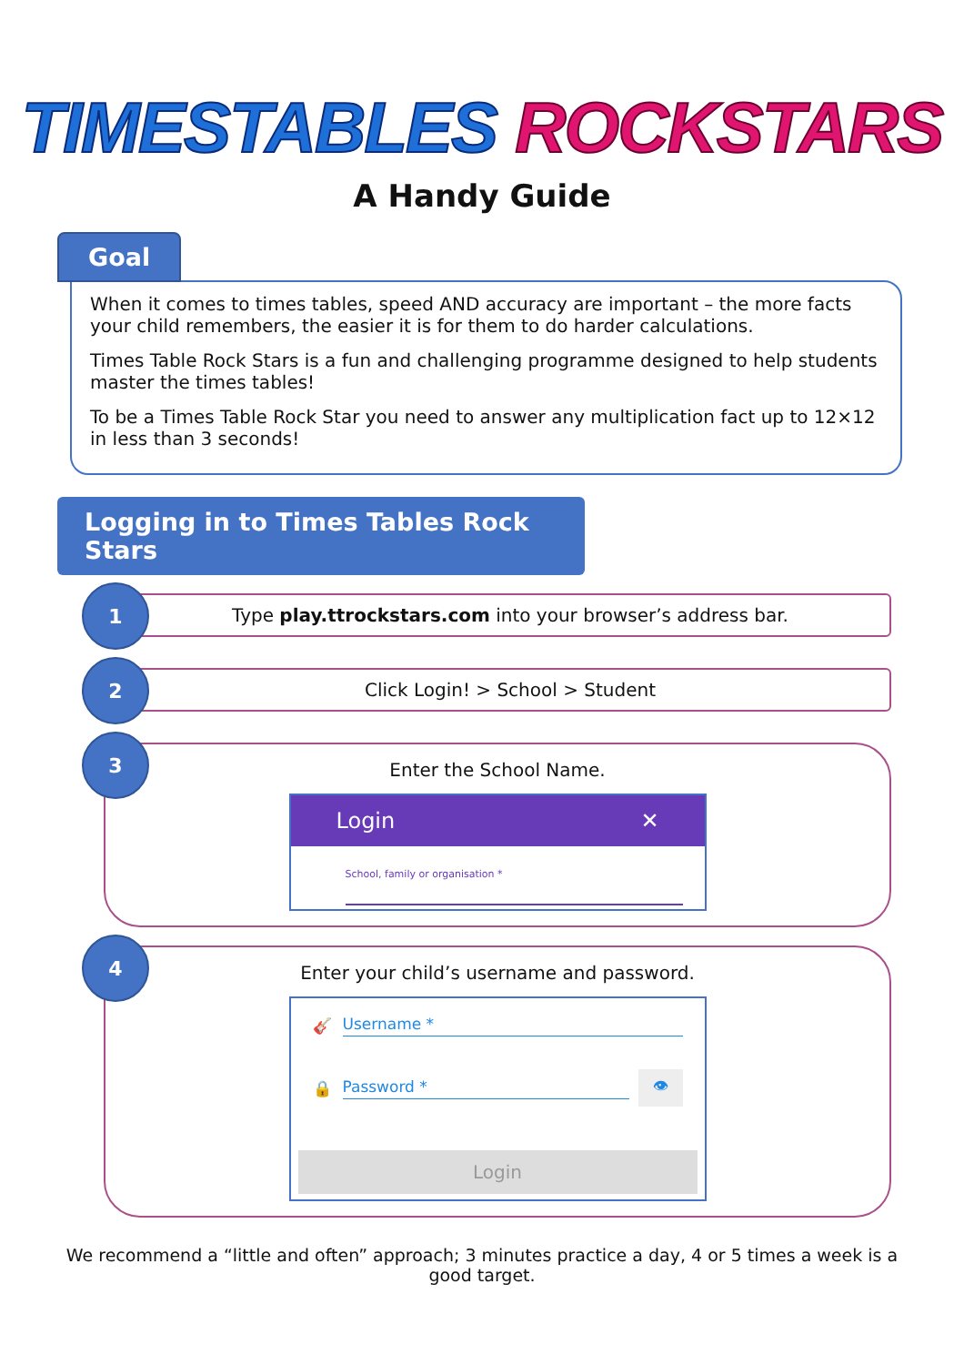TIMESTABLES ROCKSTARS
A Handy Guide
Goal
When it comes to times tables, speed AND accuracy are important – the more facts your child remembers, the easier it is for them to do harder calculations.
Times Table Rock Stars is a fun and challenging programme designed to help students master the times tables!
To be a Times Table Rock Star you need to answer any multiplication fact up to 12×12 in less than 3 seconds!
Logging in to Times Tables Rock Stars
1
Type play.ttrockstars.com into your browser’s address bar.
2
Click Login! > School > Student
3
Enter the School Name.
Login ✕
School, family or organisation *
4
Enter your child’s username and password.
🎸 Username *
🔒 Password * 👁
Login
We recommend a “little and often” approach; 3 minutes practice a day, 4 or 5 times a week is a good target.